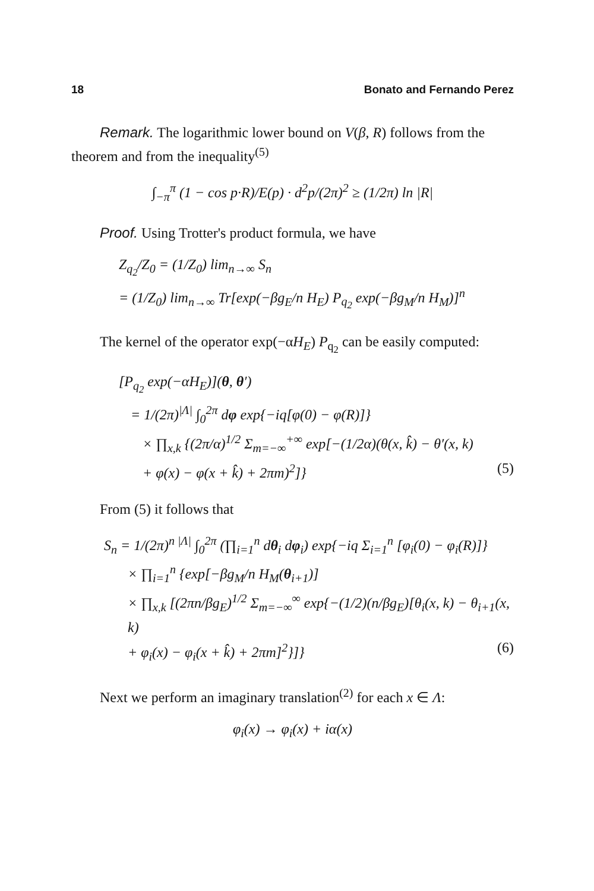18 Bonato and Fernando Perez
Remark. The logarithmic lower bound on V(β, R) follows from the theorem and from the inequality<sup>(5)</sup>
∫<sub>−π</sub><sup>π</sup> (1 − cos p·R)/E(p) · d<sup>2</sup>p/(2π)<sup>2</sup> ≥ (1/2π) ln |R|
Proof. Using Trotter's product formula, we have
Z<sub>q<sub>2</sub></sub>/Z<sub>0</sub> = (1/Z<sub>0</sub>) lim<sub>n→∞</sub> S<sub>n</sub>
= (1/Z<sub>0</sub>) lim<sub>n→∞</sub> Tr[exp(−βg<sub>E</sub>/n H<sub>E</sub>) P<sub>q<sub>2</sub></sub> exp(−βg<sub>M</sub>/n H<sub>M</sub>)]<sup>n</sup>
The kernel of the operator exp(−αH<sub>E</sub>) P<sub>q<sub>2</sub></sub> can be easily computed:
[P<sub>q<sub>2</sub></sub> exp(−αH<sub>E</sub>)](θ, θ′)
= 1/(2π)<sup>|Λ|</sup> ∫<sub>0</sub><sup>2π</sup> dφ exp{−iq[φ(0) − φ(R)]}
× ∏<sub>x,k</sub> {(2π/α)<sup>1/2</sup> Σ<sub>m=−∞</sub><sup>+∞</sup> exp[−(1/2α)(θ(x, k̂) − θ′(x, k)
+ φ(x) − φ(x + k̂) + 2πm)<sup>2</sup>]} (5)
From (5) it follows that
S<sub>n</sub> = 1/(2π)<sup>n |Λ|</sup> ∫<sub>0</sub><sup>2π</sup> (∏<sub>i=1</sub><sup>n</sup> dθ<sub>i</sub> dφ<sub>i</sub>) exp{−iq Σ<sub>i=1</sub><sup>n</sup> [φ<sub>i</sub>(0) − φ<sub>i</sub>(R)]}
× ∏<sub>i=1</sub><sup>n</sup> {exp[−βg<sub>M</sub>/n H<sub>M</sub>(θ<sub>i+1</sub>)]
× ∏<sub>x,k</sub> [(2πn/βg<sub>E</sub>)<sup>1/2</sup> Σ<sub>m=−∞</sub><sup>∞</sup> exp{−(1/2)(n/βg<sub>E</sub>)[θ<sub>i</sub>(x, k) − θ<sub>i+1</sub>(x, k)
+ φ<sub>i</sub>(x) − φ<sub>i</sub>(x + k̂) + 2πm]<sup>2</sup>}]} (6)
Next we perform an imaginary translation<sup>(2)</sup> for each x ∈ Λ:
φ<sub>i</sub>(x) → φ<sub>i</sub>(x) + iα(x)